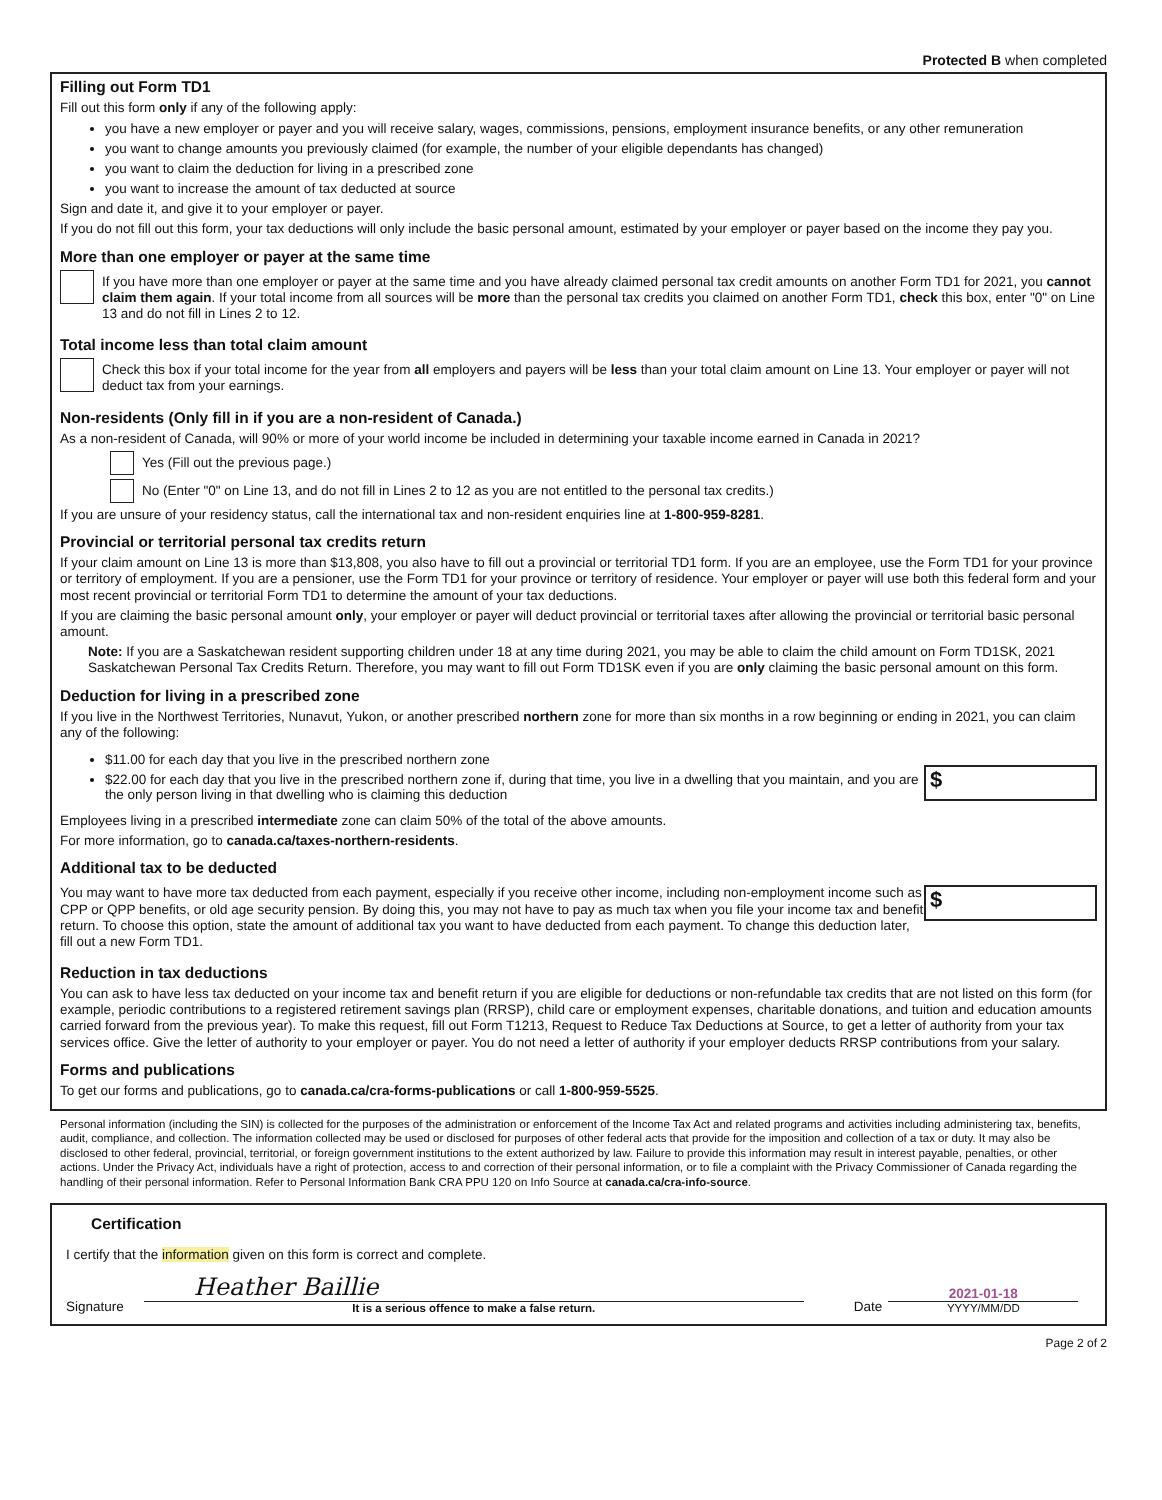Protected B when completed
Filling out Form TD1
Fill out this form only if any of the following apply:
you have a new employer or payer and you will receive salary, wages, commissions, pensions, employment insurance benefits, or any other remuneration
you want to change amounts you previously claimed (for example, the number of your eligible dependants has changed)
you want to claim the deduction for living in a prescribed zone
you want to increase the amount of tax deducted at source
Sign and date it, and give it to your employer or payer.
If you do not fill out this form, your tax deductions will only include the basic personal amount, estimated by your employer or payer based on the income they pay you.
More than one employer or payer at the same time
If you have more than one employer or payer at the same time and you have already claimed personal tax credit amounts on another Form TD1 for 2021, you cannot claim them again. If your total income from all sources will be more than the personal tax credits you claimed on another Form TD1, check this box, enter "0" on Line 13 and do not fill in Lines 2 to 12.
Total income less than total claim amount
Check this box if your total income for the year from all employers and payers will be less than your total claim amount on Line 13. Your employer or payer will not deduct tax from your earnings.
Non-residents (Only fill in if you are a non-resident of Canada.)
As a non-resident of Canada, will 90% or more of your world income be included in determining your taxable income earned in Canada in 2021?
Yes (Fill out the previous page.)
No (Enter "0" on Line 13, and do not fill in Lines 2 to 12 as you are not entitled to the personal tax credits.)
If you are unsure of your residency status, call the international tax and non-resident enquiries line at 1-800-959-8281.
Provincial or territorial personal tax credits return
If your claim amount on Line 13 is more than $13,808, you also have to fill out a provincial or territorial TD1 form. If you are an employee, use the Form TD1 for your province or territory of employment. If you are a pensioner, use the Form TD1 for your province or territory of residence. Your employer or payer will use both this federal form and your most recent provincial or territorial Form TD1 to determine the amount of your tax deductions.
If you are claiming the basic personal amount only, your employer or payer will deduct provincial or territorial taxes after allowing the provincial or territorial basic personal amount.
Note: If you are a Saskatchewan resident supporting children under 18 at any time during 2021, you may be able to claim the child amount on Form TD1SK, 2021 Saskatchewan Personal Tax Credits Return. Therefore, you may want to fill out Form TD1SK even if you are only claiming the basic personal amount on this form.
Deduction for living in a prescribed zone
If you live in the Northwest Territories, Nunavut, Yukon, or another prescribed northern zone for more than six months in a row beginning or ending in 2021, you can claim any of the following:
$11.00 for each day that you live in the prescribed northern zone
$22.00 for each day that you live in the prescribed northern zone if, during that time, you live in a dwelling that you maintain, and you are the only person living in that dwelling who is claiming this deduction
$
Employees living in a prescribed intermediate zone can claim 50% of the total of the above amounts.
For more information, go to canada.ca/taxes-northern-residents.
Additional tax to be deducted
You may want to have more tax deducted from each payment, especially if you receive other income, including non-employment income such as CPP or QPP benefits, or old age security pension. By doing this, you may not have to pay as much tax when you file your income tax and benefit return. To choose this option, state the amount of additional tax you want to have deducted from each payment. To change this deduction later, fill out a new Form TD1.
$
Reduction in tax deductions
You can ask to have less tax deducted on your income tax and benefit return if you are eligible for deductions or non-refundable tax credits that are not listed on this form (for example, periodic contributions to a registered retirement savings plan (RRSP), child care or employment expenses, charitable donations, and tuition and education amounts carried forward from the previous year). To make this request, fill out Form T1213, Request to Reduce Tax Deductions at Source, to get a letter of authority from your tax services office. Give the letter of authority to your employer or payer. You do not need a letter of authority if your employer deducts RRSP contributions from your salary.
Forms and publications
To get our forms and publications, go to canada.ca/cra-forms-publications or call 1-800-959-5525.
Personal information (including the SIN) is collected for the purposes of the administration or enforcement of the Income Tax Act and related programs and activities including administering tax, benefits, audit, compliance, and collection. The information collected may be used or disclosed for purposes of other federal acts that provide for the imposition and collection of a tax or duty. It may also be disclosed to other federal, provincial, territorial, or foreign government institutions to the extent authorized by law. Failure to provide this information may result in interest payable, penalties, or other actions. Under the Privacy Act, individuals have a right of protection, access to and correction of their personal information, or to file a complaint with the Privacy Commissioner of Canada regarding the handling of their personal information. Refer to Personal Information Bank CRA PPU 120 on Info Source at canada.ca/cra-info-source.
Certification
I certify that the information given on this form is correct and complete.
Signature
Heather Baillie
It is a serious offence to make a false return.
Date
2021-01-18
YYYY/MM/DD
Page 2 of 2